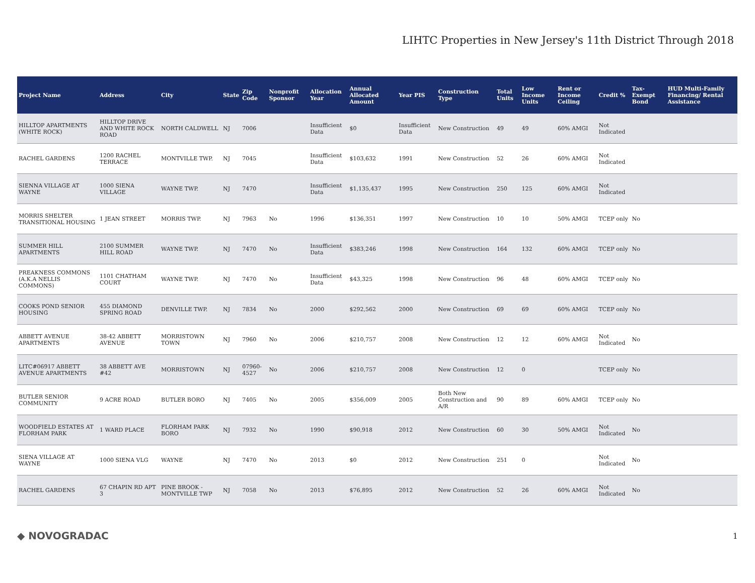LIHTC Properties in New Jersey's 11th District Through 2018
| Project Name | Address | City | State | Zip Code | Nonprofit Sponsor | Allocation Year | Annual Allocated Amount | Year PIS | Construction Type | Total Units | Low Income Units | Rent or Income Ceiling | Credit % | Tax-Exempt Bond | HUD Multi-Family Financing/ Rental Assistance |
| --- | --- | --- | --- | --- | --- | --- | --- | --- | --- | --- | --- | --- | --- | --- | --- |
| HILLTOP APARTMENTS (WHITE ROCK) | HILLTOP DRIVE AND WHITE ROCK ROAD | NORTH CALDWELL | NJ | 7006 | | Insufficient Data | $0 | Insufficient Data | New Construction | 49 | 49 | 60% AMGI | Not Indicated | | |
| RACHEL GARDENS | 1200 RACHEL TERRACE | MONTVILLE TWP. | NJ | 7045 | | Insufficient Data | $103,632 | 1991 | New Construction | 52 | 26 | 60% AMGI | Not Indicated | | |
| SIENNA VILLAGE AT WAYNE | 1000 SIENA VILLAGE | WAYNE TWP. | NJ | 7470 | | Insufficient Data | $1,135,437 | 1995 | New Construction | 250 | 125 | 60% AMGI | Not Indicated | | |
| MORRIS SHELTER TRANSITIONAL HOUSING | 1 JEAN STREET | MORRIS TWP. | NJ | 7963 | No | 1996 | $136,351 | 1997 | New Construction | 10 | 10 | 50% AMGI | TCEP only | No | |
| SUMMER HILL APARTMENTS | 2100 SUMMER HILL ROAD | WAYNE TWP. | NJ | 7470 | No | Insufficient Data | $383,246 | 1998 | New Construction | 164 | 132 | 60% AMGI | TCEP only | No | |
| PREAKNESS COMMONS (A.K.A NELLIS COMMONS) | 1101 CHATHAM COURT | WAYNE TWP. | NJ | 7470 | No | Insufficient Data | $43,325 | 1998 | New Construction | 96 | 48 | 60% AMGI | TCEP only | No | |
| COOKS POND SENIOR HOUSING | 455 DIAMOND SPRING ROAD | DENVILLE TWP. | NJ | 7834 | No | 2000 | $292,562 | 2000 | New Construction | 69 | 69 | 60% AMGI | TCEP only | No | |
| ABBETT AVENUE APARTMENTS | 38-42 ABBETT AVENUE | MORRISTOWN TOWN | NJ | 7960 | No | 2006 | $210,757 | 2008 | New Construction | 12 | 12 | 60% AMGI | Not Indicated | No | |
| LITC#06917 ABBETT AVENUE APARTMENTS | 38 ABBETT AVE #42 | MORRISTOWN | NJ | 07960-4527 | No | 2006 | $210,757 | 2008 | New Construction | 12 | 0 | | TCEP only | No | |
| BUTLER SENIOR COMMUNITY | 9 ACRE ROAD | BUTLER BORO | NJ | 7405 | No | 2005 | $356,009 | 2005 | Both New Construction and A/R | 90 | 89 | 60% AMGI | TCEP only | No | |
| WOODFIELD ESTATES AT FLORHAM PARK | 1 WARD PLACE | FLORHAM PARK BORO | NJ | 7932 | No | 1990 | $90,918 | 2012 | New Construction | 60 | 30 | 50% AMGI | Not Indicated | No | |
| SIENA VILLAGE AT WAYNE | 1000 SIENA VLG | WAYNE | NJ | 7470 | No | 2013 | $0 | 2012 | New Construction | 251 | 0 | | Not Indicated | No | |
| RACHEL GARDENS | 67 CHAPIN RD APT 3 | PINE BROOK - MONTVILLE TWP | NJ | 7058 | No | 2013 | $76,895 | 2012 | New Construction | 52 | 26 | 60% AMGI | Not Indicated | No | |
◆ NOVOGRADAC 1